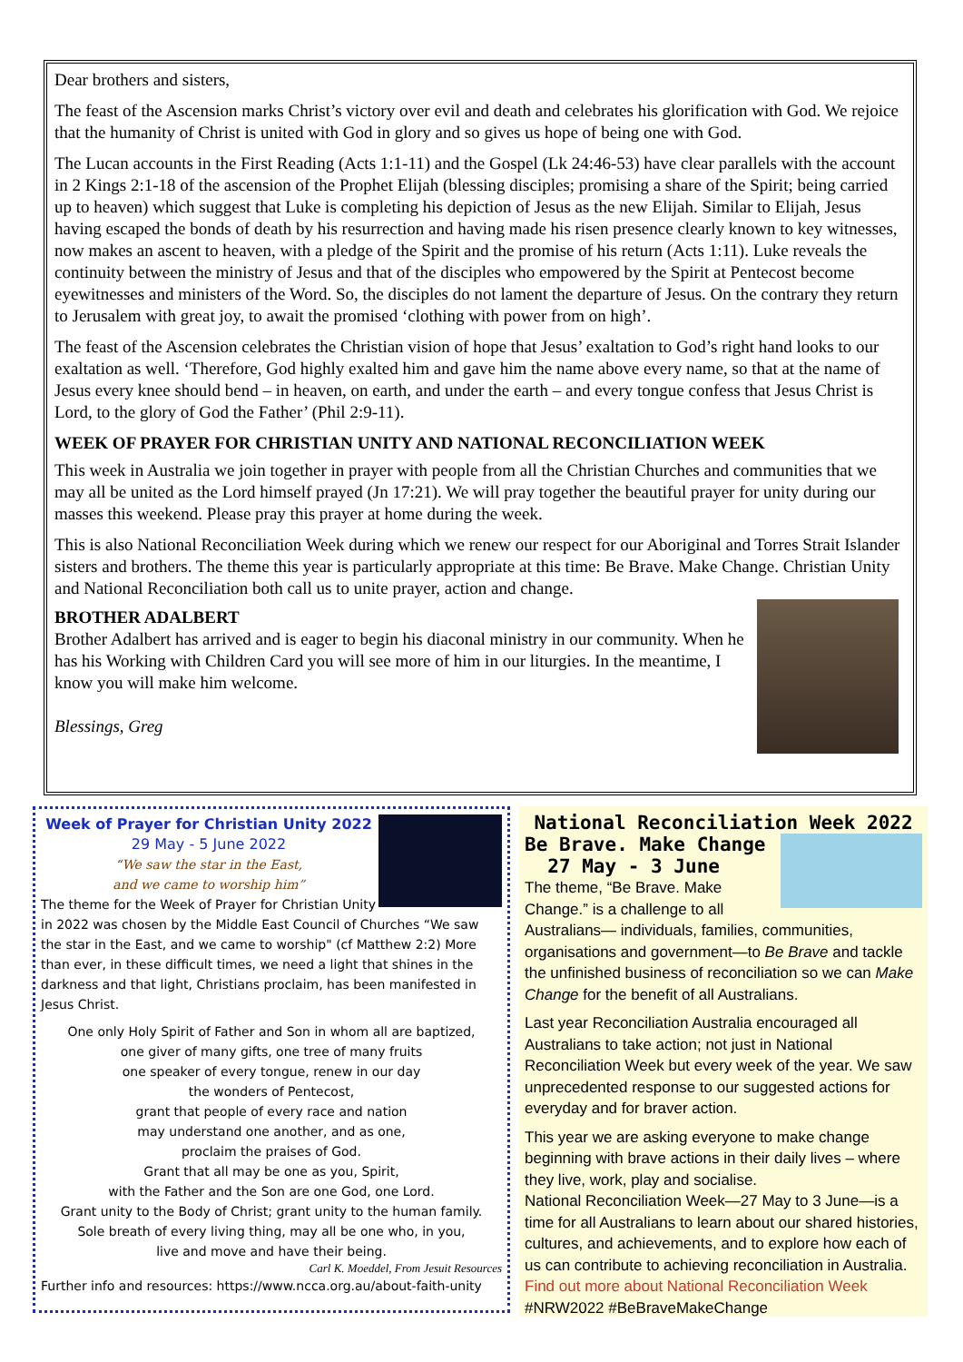Dear brothers and sisters,
The feast of the Ascension marks Christ’s victory over evil and death and celebrates his glorification with God. We rejoice that the humanity of Christ is united with God in glory and so gives us hope of being one with God.
The Lucan accounts in the First Reading (Acts 1:1-11) and the Gospel (Lk 24:46-53) have clear parallels with the account in 2 Kings 2:1-18 of the ascension of the Prophet Elijah (blessing disciples; promising a share of the Spirit; being carried up to heaven) which suggest that Luke is completing his depiction of Jesus as the new Elijah. Similar to Elijah, Jesus having escaped the bonds of death by his resurrection and having made his risen presence clearly known to key witnesses, now makes an ascent to heaven, with a pledge of the Spirit and the promise of his return (Acts 1:11). Luke reveals the continuity between the ministry of Jesus and that of the disciples who empowered by the Spirit at Pentecost become eyewitnesses and ministers of the Word. So, the disciples do not lament the departure of Jesus. On the contrary they return to Jerusalem with great joy, to await the promised ‘clothing with power from on high’.
The feast of the Ascension celebrates the Christian vision of hope that Jesus’ exaltation to God’s right hand looks to our exaltation as well. ‘Therefore, God highly exalted him and gave him the name above every name, so that at the name of Jesus every knee should bend – in heaven, on earth, and under the earth – and every tongue confess that Jesus Christ is Lord, to the glory of God the Father’ (Phil 2:9-11).
WEEK OF PRAYER FOR CHRISTIAN UNITY AND NATIONAL RECONCILIATION WEEK
This week in Australia we join together in prayer with people from all the Christian Churches and communities that we may all be united as the Lord himself prayed (Jn 17:21). We will pray together the beautiful prayer for unity during our masses this weekend. Please pray this prayer at home during the week.
This is also National Reconciliation Week during which we renew our respect for our Aboriginal and Torres Strait Islander sisters and brothers. The theme this year is particularly appropriate at this time: Be Brave. Make Change. Christian Unity and National Reconciliation both call us to unite prayer, action and change.
BROTHER ADALBERT
Brother Adalbert has arrived and is eager to begin his diaconal ministry in our community. When he has his Working with Children Card you will see more of him in our liturgies. In the meantime, I know you will make him welcome.
Blessings, Greg
Week of Prayer for Christian Unity 2022
29 May - 5 June 2022
“We saw the star in the East,
and we came to worship him”
The theme for the Week of Prayer for Christian Unity in 2022 was chosen by the Middle East Council of Churches “We saw the star in the East, and we came to worship" (cf Matthew 2:2) More than ever, in these difficult times, we need a light that shines in the darkness and that light, Christians proclaim, has been manifested in Jesus Christ.
One only Holy Spirit of Father and Son in whom all are baptized,
one giver of many gifts, one tree of many fruits
one speaker of every tongue, renew in our day
the wonders of Pentecost,
grant that people of every race and nation
may understand one another, and as one,
proclaim the praises of God.
Grant that all may be one as you, Spirit,
with the Father and the Son are one God, one Lord.
Grant unity to the Body of Christ; grant unity to the human family.
Sole breath of every living thing, may all be one who, in you,
live and move and have their being.
Carl K. Moeddel, From Jesuit Resources
Further info and resources: https://www.ncca.org.au/about-faith-unity
National Reconciliation Week 2022
Be Brave. Make Change
27 May - 3 June
The theme, “Be Brave. Make Change.” is a challenge to all Australians— individuals, families, communities, organisations and government—to Be Brave and tackle the unfinished business of reconciliation so we can Make Change for the benefit of all Australians.
Last year Reconciliation Australia encouraged all Australians to take action; not just in National Reconciliation Week but every week of the year. We saw unprecedented response to our suggested actions for everyday and for braver action.
This year we are asking everyone to make change beginning with brave actions in their daily lives – where they live, work, play and socialise.
National Reconciliation Week—27 May to 3 June—is a time for all Australians to learn about our shared histories, cultures, and achievements, and to explore how each of us can contribute to achieving reconciliation in Australia. Find out more about National Reconciliation Week #NRW2022 #BeBraveMakeChange